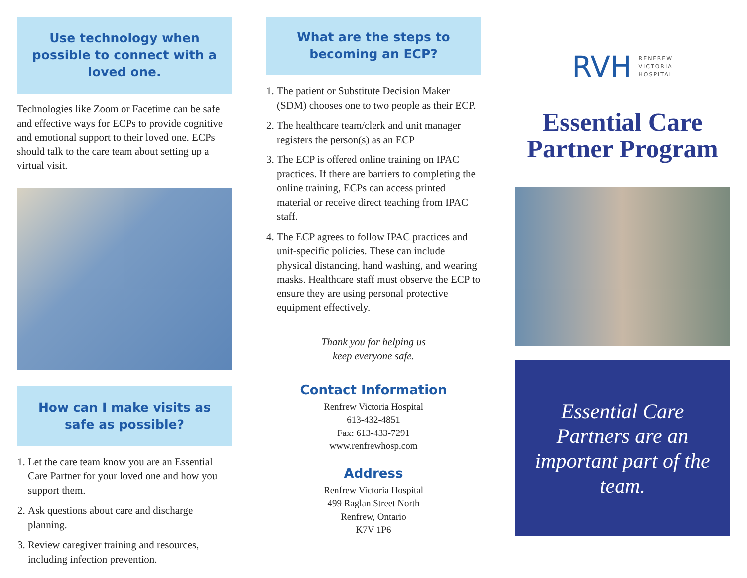Use technology when possible to connect with a loved one.
Technologies like Zoom or Facetime can be safe and effective ways for ECPs to provide cognitive and emotional support to their loved one. ECPs should talk to the care team about setting up a virtual visit.
How can I make visits as safe as possible?
1. Let the care team know you are an Essential Care Partner for your loved one and how you support them.
2. Ask questions about care and discharge planning.
3. Review caregiver training and resources, including infection prevention.
What are the steps to becoming an ECP?
1. The patient or Substitute Decision Maker (SDM) chooses one to two people as their ECP.
2. The healthcare team/clerk and unit manager registers the person(s) as an ECP
3. The ECP is offered online training on IPAC practices. If there are barriers to completing the online training, ECPs can access printed material or receive direct teaching from IPAC staff.
4. The ECP agrees to follow IPAC practices and unit-specific policies. These can include physical distancing, hand washing, and wearing masks. Healthcare staff must observe the ECP to ensure they are using personal protective equipment effectively.
Thank you for helping us
keep everyone safe.
Contact Information
Renfrew Victoria Hospital
613-432-4851
Fax: 613-433-7291
www.renfrewhosp.com
Address
Renfrew Victoria Hospital
499 Raglan Street North
Renfrew, Ontario
K7V 1P6
RVH RENFREW
VICTORIA
HOSPITAL
Essential Care Partner Program
Essential Care Partners are an important part of the team.